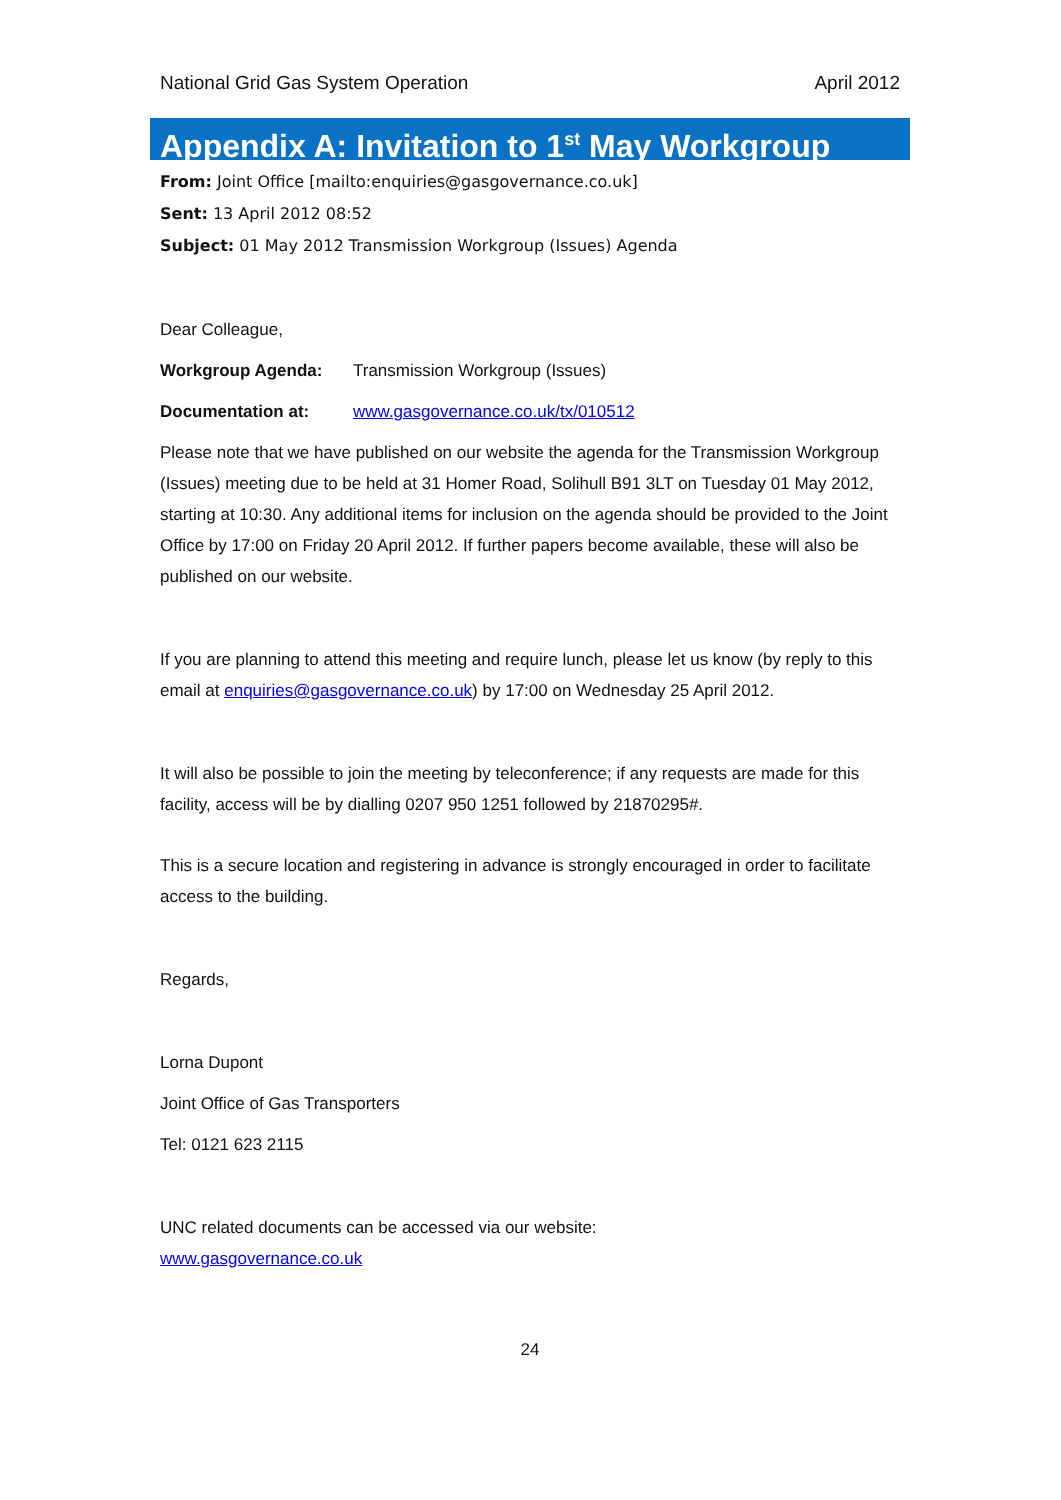National Grid Gas System Operation April 2012
Appendix A: Invitation to 1<sup>st</sup> May Workgroup
From: Joint Office [mailto:enquiries@gasgovernance.co.uk]
Sent: 13 April 2012 08:52
Subject: 01 May 2012 Transmission Workgroup (Issues) Agenda
Dear Colleague,
Workgroup Agenda: Transmission Workgroup (Issues)
Documentation at: www.gasgovernance.co.uk/tx/010512
Please note that we have published on our website the agenda for the Transmission Workgroup (Issues) meeting due to be held at 31 Homer Road, Solihull B91 3LT on Tuesday 01 May 2012, starting at 10:30. Any additional items for inclusion on the agenda should be provided to the Joint Office by 17:00 on Friday 20 April 2012. If further papers become available, these will also be published on our website.
If you are planning to attend this meeting and require lunch, please let us know (by reply to this email at enquiries@gasgovernance.co.uk) by 17:00 on Wednesday 25 April 2012.
It will also be possible to join the meeting by teleconference; if any requests are made for this facility, access will be by dialling 0207 950 1251 followed by 21870295#.
This is a secure location and registering in advance is strongly encouraged in order to facilitate access to the building.
Regards,
Lorna Dupont
Joint Office of Gas Transporters
Tel: 0121 623 2115
UNC related documents can be accessed via our website:
www.gasgovernance.co.uk
24